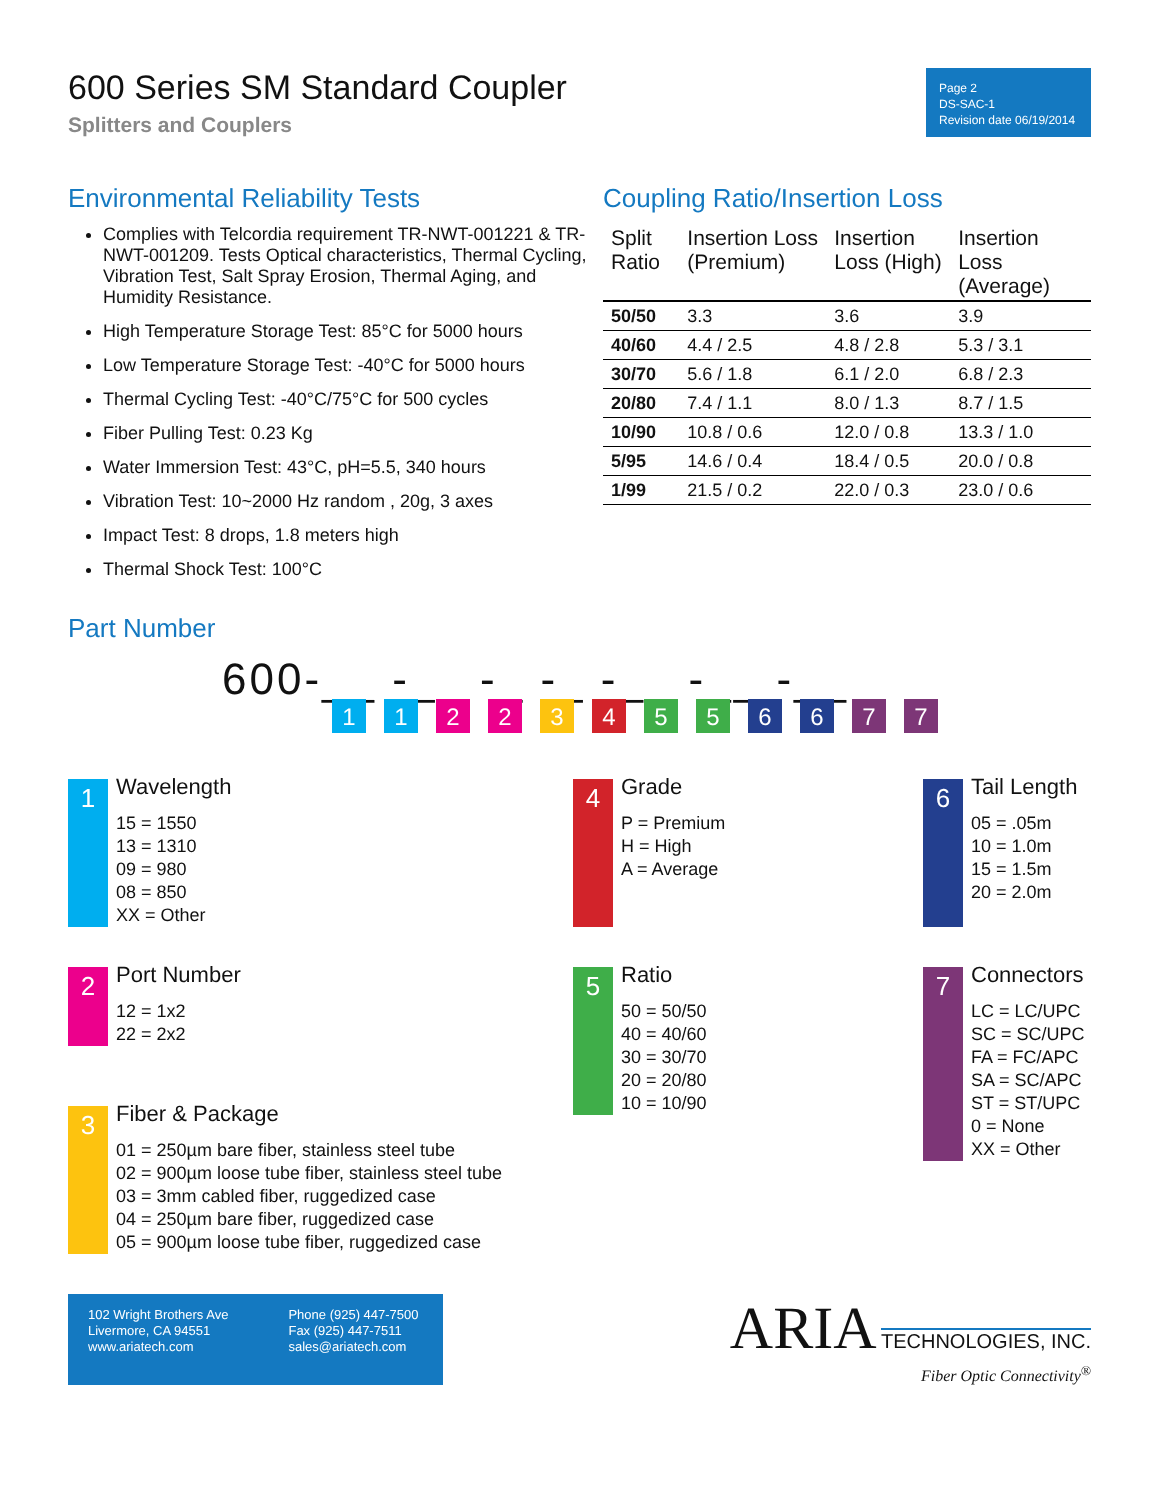600 Series SM Standard Coupler
Splitters and Couplers
Page 2
DS-SAC-1
Revision date 06/19/2014
Environmental Reliability Tests
Complies with Telcordia requirement TR-NWT-001221 & TR-NWT-001209. Tests Optical characteristics, Thermal Cycling, Vibration Test, Salt Spray Erosion, Thermal Aging, and Humidity Resistance.
High Temperature Storage Test: 85°C for 5000 hours
Low Temperature Storage Test: -40°C for 5000 hours
Thermal Cycling Test: -40°C/75°C for 500 cycles
Fiber Pulling Test: 0.23 Kg
Water Immersion Test: 43°C, pH=5.5, 340 hours
Vibration Test: 10~2000 Hz random , 20g, 3 axes
Impact Test: 8 drops, 1.8 meters high
Thermal Shock Test: 100°C
Coupling Ratio/Insertion Loss
| Split Ratio | Insertion Loss (Premium) | Insertion Loss (High) | Insertion Loss (Average) |
| --- | --- | --- | --- |
| 50/50 | 3.3 | 3.6 | 3.9 |
| 40/60 | 4.4 / 2.5 | 4.8 / 2.8 | 5.3 / 3.1 |
| 30/70 | 5.6 / 1.8 | 6.1 / 2.0 | 6.8 / 2.3 |
| 20/80 | 7.4 / 1.1 | 8.0 / 1.3 | 8.7 / 1.5 |
| 10/90 | 10.8 / 0.6 | 12.0 / 0.8 | 13.3 / 1.0 |
| 5/95 | 14.6 / 0.4 | 18.4 / 0.5 | 20.0 / 0.8 |
| 1/99 | 21.5 / 0.2 | 22.0 / 0.3 | 23.0 / 0.6 |
Part Number
600-__ -__ -_ -_ -__ -__ -__
1 1 2 2 3 4 5 5 6 6 7 7
1
Wavelength
15 = 1550
13 = 1310
09 = 980
08 = 850
XX = Other
4
Grade
P = Premium
H = High
A = Average
6
Tail Length
05 = .05m
10 = 1.0m
15 = 1.5m
20 = 2.0m
2
Port Number
12 = 1x2
22 = 2x2
3
Fiber & Package
01 = 250µm bare fiber, stainless steel tube
02 = 900µm loose tube fiber, stainless steel tube
03 = 3mm cabled fiber, ruggedized case
04 = 250µm bare fiber, ruggedized case
05 = 900µm loose tube fiber, ruggedized case
5
Ratio
50 = 50/50
40 = 40/60
30 = 30/70
20 = 20/80
10 = 10/90
7
Connectors
LC = LC/UPC
SC = SC/UPC
FA = FC/APC
SA = SC/APC
ST = ST/UPC
0 = None
XX = Other
102 Wright Brothers Ave
Livermore, CA 94551
www.ariatech.com
Phone (925) 447-7500
Fax (925) 447-7511
sales@ariatech.com
ARIA TECHNOLOGIES, INC.
Fiber Optic Connectivity<sup>®</sup>